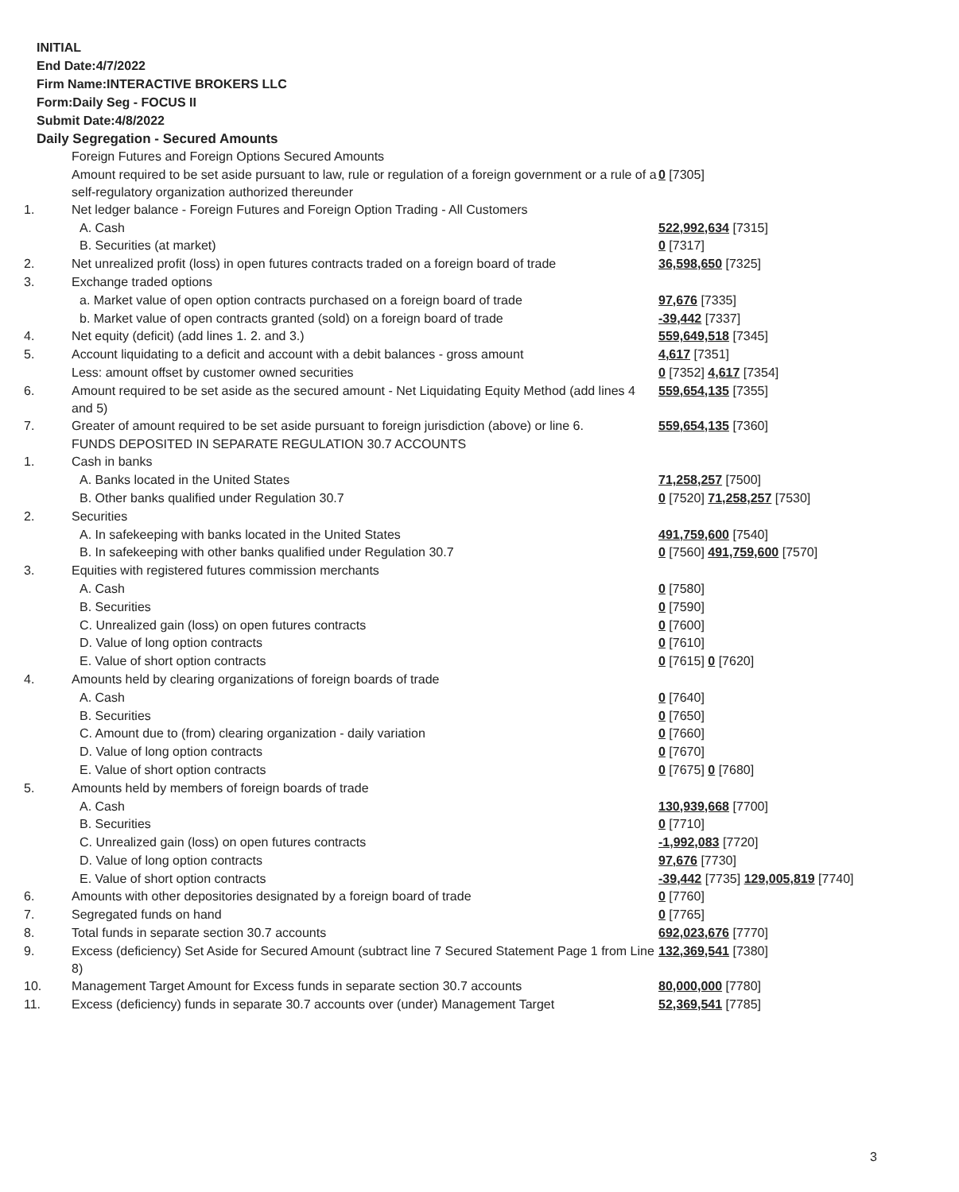INITIAL
End Date:4/7/2022
Firm Name:INTERACTIVE BROKERS LLC
Form:Daily Seg - FOCUS II
Submit Date:4/8/2022
Daily Segregation - Secured Amounts
| | Foreign Futures and Foreign Options Secured Amounts | |
| | Amount required to be set aside pursuant to law, rule or regulation of a foreign government or a rule of a self-regulatory organization authorized thereunder | 0 [7305] |
| 1. | Net ledger balance - Foreign Futures and Foreign Option Trading - All Customers | |
| | A. Cash | 522,992,634 [7315] |
| | B. Securities (at market) | 0 [7317] |
| 2. | Net unrealized profit (loss) in open futures contracts traded on a foreign board of trade | 36,598,650 [7325] |
| 3. | Exchange traded options | |
| | a. Market value of open option contracts purchased on a foreign board of trade | 97,676 [7335] |
| | b. Market value of open contracts granted (sold) on a foreign board of trade | -39,442 [7337] |
| 4. | Net equity (deficit) (add lines 1. 2. and 3.) | 559,649,518 [7345] |
| 5. | Account liquidating to a deficit and account with a debit balances - gross amount | 4,617 [7351] |
| | Less: amount offset by customer owned securities | 0 [7352] 4,617 [7354] |
| 6. | Amount required to be set aside as the secured amount - Net Liquidating Equity Method (add lines 4 and 5) | 559,654,135 [7355] |
| 7. | Greater of amount required to be set aside pursuant to foreign jurisdiction (above) or line 6. | 559,654,135 [7360] |
| | FUNDS DEPOSITED IN SEPARATE REGULATION 30.7 ACCOUNTS | |
| 1. | Cash in banks | |
| | A. Banks located in the United States | 71,258,257 [7500] |
| | B. Other banks qualified under Regulation 30.7 | 0 [7520] 71,258,257 [7530] |
| 2. | Securities | |
| | A. In safekeeping with banks located in the United States | 491,759,600 [7540] |
| | B. In safekeeping with other banks qualified under Regulation 30.7 | 0 [7560] 491,759,600 [7570] |
| 3. | Equities with registered futures commission merchants | |
| | A. Cash | 0 [7580] |
| | B. Securities | 0 [7590] |
| | C. Unrealized gain (loss) on open futures contracts | 0 [7600] |
| | D. Value of long option contracts | 0 [7610] |
| | E. Value of short option contracts | 0 [7615] 0 [7620] |
| 4. | Amounts held by clearing organizations of foreign boards of trade | |
| | A. Cash | 0 [7640] |
| | B. Securities | 0 [7650] |
| | C. Amount due to (from) clearing organization - daily variation | 0 [7660] |
| | D. Value of long option contracts | 0 [7670] |
| | E. Value of short option contracts | 0 [7675] 0 [7680] |
| 5. | Amounts held by members of foreign boards of trade | |
| | A. Cash | 130,939,668 [7700] |
| | B. Securities | 0 [7710] |
| | C. Unrealized gain (loss) on open futures contracts | -1,992,083 [7720] |
| | D. Value of long option contracts | 97,676 [7730] |
| | E. Value of short option contracts | -39,442 [7735] 129,005,819 [7740] |
| 6. | Amounts with other depositories designated by a foreign board of trade | 0 [7760] |
| 7. | Segregated funds on hand | 0 [7765] |
| 8. | Total funds in separate section 30.7 accounts | 692,023,676 [7770] |
| 9. | Excess (deficiency) Set Aside for Secured Amount (subtract line 7 Secured Statement Page 1 from Line 8) | 132,369,541 [7380] |
| 10. | Management Target Amount for Excess funds in separate section 30.7 accounts | 80,000,000 [7780] |
| 11. | Excess (deficiency) funds in separate 30.7 accounts over (under) Management Target | 52,369,541 [7785] |
3